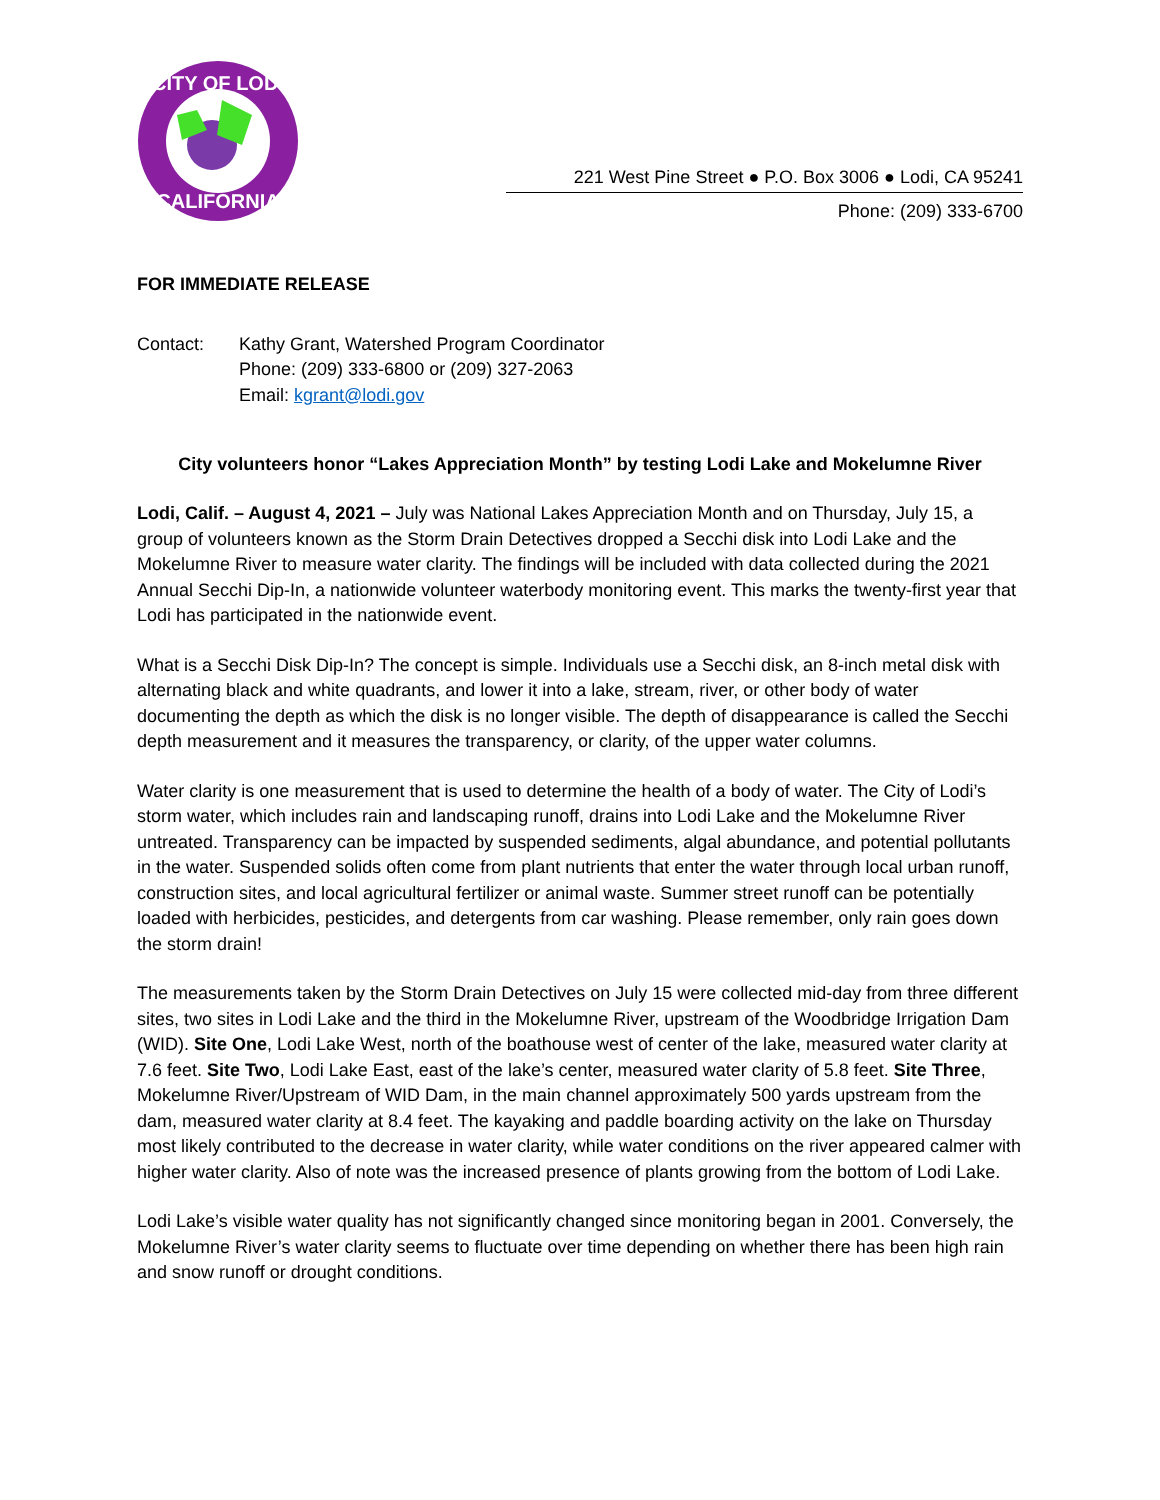CITY OF LODI
CALIFORNIA
221 West Pine Street ● P.O. Box 3006 ● Lodi, CA 95241
Phone: (209) 333-6700
FOR IMMEDIATE RELEASE
Contact: Kathy Grant, Watershed Program Coordinator
Phone: (209) 333-6800 or (209) 327-2063
Email: kgrant@lodi.gov
City volunteers honor “Lakes Appreciation Month” by testing Lodi Lake and Mokelumne River
Lodi, Calif. – August 4, 2021 – July was National Lakes Appreciation Month and on Thursday, July 15, a group of volunteers known as the Storm Drain Detectives dropped a Secchi disk into Lodi Lake and the Mokelumne River to measure water clarity. The findings will be included with data collected during the 2021 Annual Secchi Dip-In, a nationwide volunteer waterbody monitoring event. This marks the twenty-first year that Lodi has participated in the nationwide event.
What is a Secchi Disk Dip-In? The concept is simple. Individuals use a Secchi disk, an 8-inch metal disk with alternating black and white quadrants, and lower it into a lake, stream, river, or other body of water documenting the depth as which the disk is no longer visible. The depth of disappearance is called the Secchi depth measurement and it measures the transparency, or clarity, of the upper water columns.
Water clarity is one measurement that is used to determine the health of a body of water. The City of Lodi’s storm water, which includes rain and landscaping runoff, drains into Lodi Lake and the Mokelumne River untreated. Transparency can be impacted by suspended sediments, algal abundance, and potential pollutants in the water. Suspended solids often come from plant nutrients that enter the water through local urban runoff, construction sites, and local agricultural fertilizer or animal waste. Summer street runoff can be potentially loaded with herbicides, pesticides, and detergents from car washing. Please remember, only rain goes down the storm drain!
The measurements taken by the Storm Drain Detectives on July 15 were collected mid-day from three different sites, two sites in Lodi Lake and the third in the Mokelumne River, upstream of the Woodbridge Irrigation Dam (WID). Site One, Lodi Lake West, north of the boathouse west of center of the lake, measured water clarity at 7.6 feet. Site Two, Lodi Lake East, east of the lake’s center, measured water clarity of 5.8 feet. Site Three, Mokelumne River/Upstream of WID Dam, in the main channel approximately 500 yards upstream from the dam, measured water clarity at 8.4 feet. The kayaking and paddle boarding activity on the lake on Thursday most likely contributed to the decrease in water clarity, while water conditions on the river appeared calmer with higher water clarity. Also of note was the increased presence of plants growing from the bottom of Lodi Lake.
Lodi Lake’s visible water quality has not significantly changed since monitoring began in 2001. Conversely, the Mokelumne River’s water clarity seems to fluctuate over time depending on whether there has been high rain and snow runoff or drought conditions.